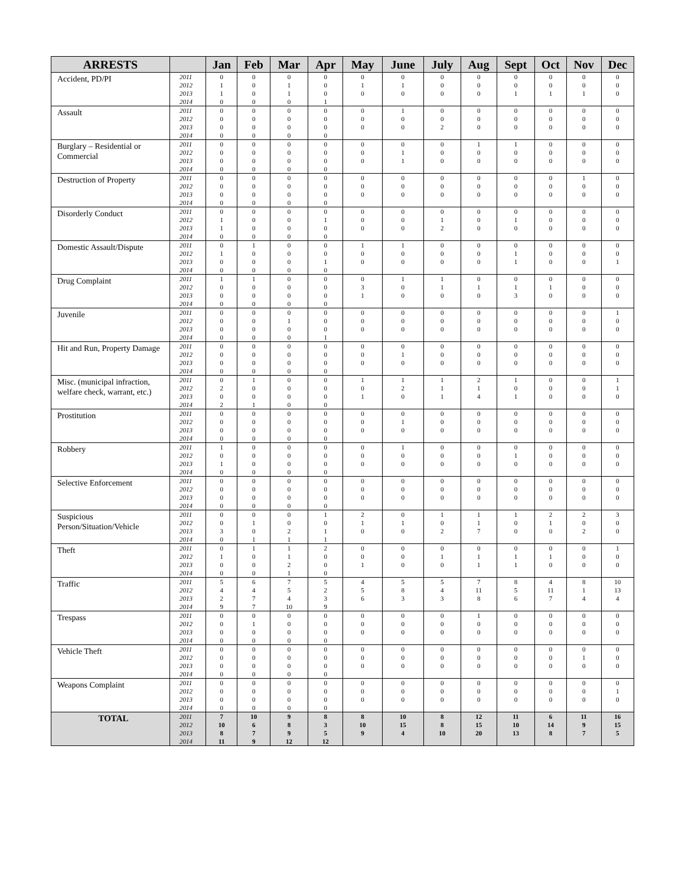| ARRESTS | | Jan | Feb | Mar | Apr | May | June | July | Aug | Sept | Oct | Nov | Dec |
| --- | --- | --- | --- | --- | --- | --- | --- | --- | --- | --- | --- | --- | --- |
| Accident, PD/PI | 2011 | 0 | 0 | 0 | 0 | 0 | 0 | 0 | 0 | 0 | 0 | 0 | 0 |
| | 2012 | 1 | 0 | 1 | 0 | 1 | 1 | 0 | 0 | 0 | 0 | 0 | 0 |
| | 2013 | 1 | 0 | 1 | 0 | 0 | 0 | 0 | 0 | 1 | 1 | 1 | 0 |
| | 2014 | 0 | 0 | 0 | 1 | | | | | | | | |
| Assault | 2011 | 0 | 0 | 0 | 0 | 0 | 1 | 0 | 0 | 0 | 0 | 0 | 0 |
| | 2012 | 0 | 0 | 0 | 0 | 0 | 0 | 0 | 0 | 0 | 0 | 0 | 0 |
| | 2013 | 0 | 0 | 0 | 0 | 0 | 0 | 2 | 0 | 0 | 0 | 0 | 0 |
| | 2014 | 0 | 0 | 0 | 0 | | | | | | | | |
| Burglary – Residential or Commercial | 2011 | 0 | 0 | 0 | 0 | 0 | 0 | 0 | 1 | 1 | 0 | 0 | 0 |
| | 2012 | 0 | 0 | 0 | 0 | 0 | 1 | 0 | 0 | 0 | 0 | 0 | 0 |
| | 2013 | 0 | 0 | 0 | 0 | 0 | 1 | 0 | 0 | 0 | 0 | 0 | 0 |
| | 2014 | 0 | 0 | 0 | 0 | | | | | | | | |
| Destruction of Property | 2011 | 0 | 0 | 0 | 0 | 0 | 0 | 0 | 0 | 0 | 0 | 1 | 0 |
| | 2012 | 0 | 0 | 0 | 0 | 0 | 0 | 0 | 0 | 0 | 0 | 0 | 0 |
| | 2013 | 0 | 0 | 0 | 0 | 0 | 0 | 0 | 0 | 0 | 0 | 0 | 0 |
| | 2014 | 0 | 0 | 0 | 0 | | | | | | | | |
| Disorderly Conduct | 2011 | 0 | 0 | 0 | 0 | 0 | 0 | 0 | 0 | 0 | 0 | 0 | 0 |
| | 2012 | 1 | 0 | 0 | 1 | 0 | 0 | 1 | 0 | 1 | 0 | 0 | 0 |
| | 2013 | 1 | 0 | 0 | 0 | 0 | 0 | 2 | 0 | 0 | 0 | 0 | 0 |
| | 2014 | 0 | 0 | 0 | 0 | | | | | | | | |
| Domestic Assault/Dispute | 2011 | 0 | 1 | 0 | 0 | 1 | 1 | 0 | 0 | 0 | 0 | 0 | 0 |
| | 2012 | 1 | 0 | 0 | 0 | 0 | 0 | 0 | 0 | 1 | 0 | 0 | 0 |
| | 2013 | 0 | 0 | 0 | 1 | 0 | 0 | 0 | 0 | 1 | 0 | 0 | 1 |
| | 2014 | 0 | 0 | 0 | 0 | | | | | | | | |
| Drug Complaint | 2011 | 1 | 1 | 0 | 0 | 0 | 1 | 1 | 0 | 0 | 0 | 0 | 0 |
| | 2012 | 0 | 0 | 0 | 0 | 3 | 0 | 1 | 1 | 1 | 1 | 0 | 0 |
| | 2013 | 0 | 0 | 0 | 0 | 1 | 0 | 0 | 0 | 3 | 0 | 0 | 0 |
| | 2014 | 0 | 0 | 0 | 0 | | | | | | | | |
| Juvenile | 2011 | 0 | 0 | 0 | 0 | 0 | 0 | 0 | 0 | 0 | 0 | 0 | 1 |
| | 2012 | 0 | 0 | 1 | 0 | 0 | 0 | 0 | 0 | 0 | 0 | 0 | 0 |
| | 2013 | 0 | 0 | 0 | 0 | 0 | 0 | 0 | 0 | 0 | 0 | 0 | 0 |
| | 2014 | 0 | 0 | 0 | 1 | | | | | | | | |
| Hit and Run, Property Damage | 2011 | 0 | 0 | 0 | 0 | 0 | 0 | 0 | 0 | 0 | 0 | 0 | 0 |
| | 2012 | 0 | 0 | 0 | 0 | 0 | 1 | 0 | 0 | 0 | 0 | 0 | 0 |
| | 2013 | 0 | 0 | 0 | 0 | 0 | 0 | 0 | 0 | 0 | 0 | 0 | 0 |
| | 2014 | 0 | 0 | 0 | 0 | | | | | | | | |
| Misc. (municipal infraction, welfare check, warrant, etc.) | 2011 | 0 | 1 | 0 | 0 | 1 | 1 | 1 | 2 | 1 | 0 | 0 | 1 |
| | 2012 | 2 | 0 | 0 | 0 | 0 | 2 | 1 | 1 | 0 | 0 | 0 | 1 |
| | 2013 | 0 | 0 | 0 | 0 | 1 | 0 | 1 | 4 | 1 | 0 | 0 | 0 |
| | 2014 | 2 | 1 | 0 | 0 | | | | | | | | |
| Prostitution | 2011 | 0 | 0 | 0 | 0 | 0 | 0 | 0 | 0 | 0 | 0 | 0 | 0 |
| | 2012 | 0 | 0 | 0 | 0 | 0 | 1 | 0 | 0 | 0 | 0 | 0 | 0 |
| | 2013 | 0 | 0 | 0 | 0 | 0 | 0 | 0 | 0 | 0 | 0 | 0 | 0 |
| | 2014 | 0 | 0 | 0 | 0 | | | | | | | | |
| Robbery | 2011 | 1 | 0 | 0 | 0 | 0 | 1 | 0 | 0 | 0 | 0 | 0 | 0 |
| | 2012 | 0 | 0 | 0 | 0 | 0 | 0 | 0 | 0 | 1 | 0 | 0 | 0 |
| | 2013 | 1 | 0 | 0 | 0 | 0 | 0 | 0 | 0 | 0 | 0 | 0 | 0 |
| | 2014 | 0 | 0 | 0 | 0 | | | | | | | | |
| Selective Enforcement | 2011 | 0 | 0 | 0 | 0 | 0 | 0 | 0 | 0 | 0 | 0 | 0 | 0 |
| | 2012 | 0 | 0 | 0 | 0 | 0 | 0 | 0 | 0 | 0 | 0 | 0 | 0 |
| | 2013 | 0 | 0 | 0 | 0 | 0 | 0 | 0 | 0 | 0 | 0 | 0 | 0 |
| | 2014 | 0 | 0 | 0 | 0 | | | | | | | | |
| Suspicious Person/Situation/Vehicle | 2011 | 0 | 0 | 0 | 1 | 2 | 0 | 1 | 1 | 1 | 2 | 2 | 3 |
| | 2012 | 0 | 1 | 0 | 0 | 1 | 1 | 0 | 1 | 0 | 1 | 0 | 0 |
| | 2013 | 3 | 0 | 2 | 1 | 0 | 0 | 2 | 7 | 0 | 0 | 2 | 0 |
| | 2014 | 0 | 1 | 1 | 1 | | | | | | | | |
| Theft | 2011 | 0 | 1 | 1 | 2 | 0 | 0 | 0 | 0 | 0 | 0 | 0 | 1 |
| | 2012 | 1 | 0 | 1 | 0 | 0 | 0 | 1 | 1 | 1 | 1 | 0 | 0 |
| | 2013 | 0 | 0 | 2 | 0 | 1 | 0 | 0 | 1 | 1 | 0 | 0 | 0 |
| | 2014 | 0 | 0 | 1 | 0 | | | | | | | | |
| Traffic | 2011 | 5 | 6 | 7 | 5 | 4 | 5 | 5 | 7 | 8 | 4 | 8 | 10 |
| | 2012 | 4 | 4 | 5 | 2 | 5 | 8 | 4 | 11 | 5 | 11 | 1 | 13 |
| | 2013 | 2 | 7 | 4 | 3 | 6 | 3 | 3 | 8 | 6 | 7 | 4 | 4 |
| | 2014 | 9 | 7 | 10 | 9 | | | | | | | | |
| Trespass | 2011 | 0 | 0 | 0 | 0 | 0 | 0 | 0 | 1 | 0 | 0 | 0 | 0 |
| | 2012 | 0 | 1 | 0 | 0 | 0 | 0 | 0 | 0 | 0 | 0 | 0 | 0 |
| | 2013 | 0 | 0 | 0 | 0 | 0 | 0 | 0 | 0 | 0 | 0 | 0 | 0 |
| | 2014 | 0 | 0 | 0 | 0 | | | | | | | | |
| Vehicle Theft | 2011 | 0 | 0 | 0 | 0 | 0 | 0 | 0 | 0 | 0 | 0 | 0 | 0 |
| | 2012 | 0 | 0 | 0 | 0 | 0 | 0 | 0 | 0 | 0 | 0 | 1 | 0 |
| | 2013 | 0 | 0 | 0 | 0 | 0 | 0 | 0 | 0 | 0 | 0 | 0 | 0 |
| | 2014 | 0 | 0 | 0 | 0 | | | | | | | | |
| Weapons Complaint | 2011 | 0 | 0 | 0 | 0 | 0 | 0 | 0 | 0 | 0 | 0 | 0 | 0 |
| | 2012 | 0 | 0 | 0 | 0 | 0 | 0 | 0 | 0 | 0 | 0 | 0 | 1 |
| | 2013 | 0 | 0 | 0 | 0 | 0 | 0 | 0 | 0 | 0 | 0 | 0 | 0 |
| | 2014 | 0 | 0 | 0 | 0 | | | | | | | | |
| TOTAL | 2011 | 7 | 10 | 9 | 8 | 8 | 10 | 8 | 12 | 11 | 6 | 11 | 16 |
| | 2012 | 10 | 6 | 8 | 3 | 10 | 15 | 8 | 15 | 10 | 14 | 9 | 15 |
| | 2013 | 8 | 7 | 9 | 5 | 9 | 4 | 10 | 20 | 13 | 8 | 7 | 5 |
| | 2014 | 11 | 9 | 12 | 12 | | | | | | | | |